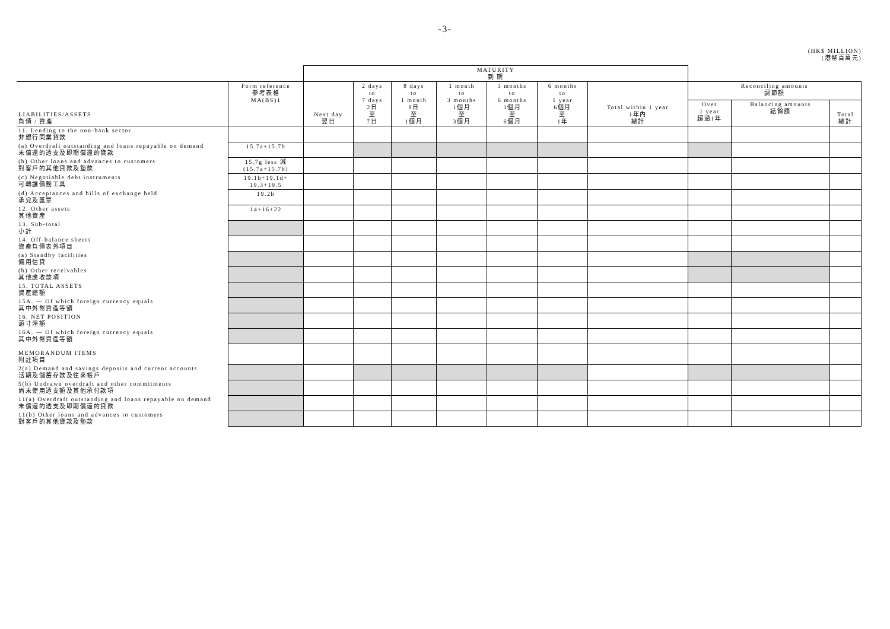-3-
(HK$ MILLION)
(港幣百萬元)
| | | MATURITY 到 期 | | | | | | | | | |
| LIABILITIES/ASSETS 負債 / 資產 | Form reference 參考表格 MA(BS)1 | Next day 翌日 | 2 days to 7 days 2日 至 7日 | 8 days to 1 month 8日 至 1個月 | 1 month to 3 months 1個月 至 3個月 | 3 months to 6 months 3個月 至 6個月 | 6 months to 1 year 6個月 至 1年 | Total within 1 year 1年內 總計 | Reconciling amounts 調節額 | | |
| | | | | | | | | | Over 1 year 超過1年 | Balancing amounts 結餘額 | Total 總計 |
| 11. Lending to the non-bank sector 非銀行同業貸款 | | | | | | | | | | | |
| (a) Overdraft outstanding and loans repayable on demand 未償還的透支及即期償還的貸款 | 15.7a+15.7b | | | | | | | | | | |
| (b) Other loans and advances to customers 對客戶的其他貸款及墊款 | 15.7g less 減 (15.7a+15.7b) | | | | | | | | | | |
| (c) Negotiable debt instruments 可轉讓債務工具 | 19.1b+19.1d+ 19.3+19.5 | | | | | | | | | | |
| (d) Acceptances and bills of exchange held 承兌及匯票 | 19.2b | | | | | | | | | | |
| 12. Other assets 其他資產 | 14+16+22 | | | | | | | | | | |
| 13. Sub-total 小計 | | | | | | | | | | | |
| 14. Off-balance sheets 資產負債表外項目 | | | | | | | | | | | |
| (a) Standby facilities 備用信貸 | | | | | | | | | | | |
| (b) Other receivables 其他應收款項 | | | | | | | | | | | |
| 15. TOTAL ASSETS 資產總額 | | | | | | | | | | | |
| 15A. — Of which foreign currency equals 其中外幣資產等額 | | | | | | | | | | | |
| 16. NET POSITION 頭寸淨額 | | | | | | | | | | | |
| 16A. — Of which foreign currency equals 其中外幣資產等額 | | | | | | | | | | | |
| MEMORANDUM ITEMS 附註項目 | | | | | | | | | | | |
| 2(a) Demand and savings deposits and current accounts 活期及儲蓄存款及往來帳戶 | | | | | | | | | | | |
| 5(b) Undrawn overdraft and other commitments 尚未使用透支額及其他承付款項 | | | | | | | | | | | |
| 11(a) Overdraft outstanding and loans repayable on demand 未償還的透支及即期償還的貸款 | | | | | | | | | | | |
| 11(b) Other loans and advances to customers 對客戶的其他貸款及墊款 | | | | | | | | | | | |